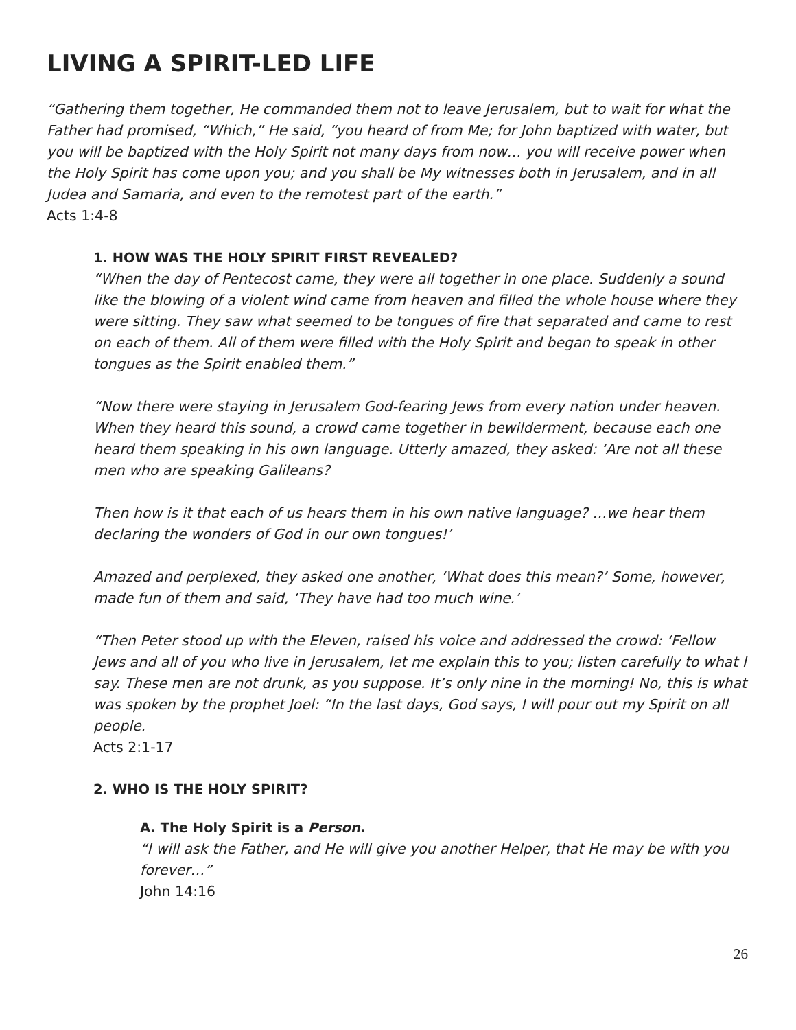LIVING A SPIRIT-LED LIFE
“Gathering them together, He commanded them not to leave Jerusalem, but to wait for what the Father had promised, “Which,” He said, “you heard of from Me; for John baptized with water, but you will be baptized with the Holy Spirit not many days from now… you will receive power when the Holy Spirit has come upon you; and you shall be My witnesses both in Jerusalem, and in all Judea and Samaria, and even to the remotest part of the earth.”
Acts 1:4-8
1. HOW WAS THE HOLY SPIRIT FIRST REVEALED?
“When the day of Pentecost came, they were all together in one place. Suddenly a sound like the blowing of a violent wind came from heaven and filled the whole house where they were sitting. They saw what seemed to be tongues of fire that separated and came to rest on each of them. All of them were filled with the Holy Spirit and began to speak in other tongues as the Spirit enabled them.”
“Now there were staying in Jerusalem God-fearing Jews from every nation under heaven. When they heard this sound, a crowd came together in bewilderment, because each one heard them speaking in his own language. Utterly amazed, they asked: ‘Are not all these men who are speaking Galileans?
Then how is it that each of us hears them in his own native language? …we hear them declaring the wonders of God in our own tongues!’
Amazed and perplexed, they asked one another, ‘What does this mean?’ Some, however, made fun of them and said, ‘They have had too much wine.’
“Then Peter stood up with the Eleven, raised his voice and addressed the crowd: ‘Fellow Jews and all of you who live in Jerusalem, let me explain this to you; listen carefully to what I say. These men are not drunk, as you suppose. It’s only nine in the morning! No, this is what was spoken by the prophet Joel: “In the last days, God says, I will pour out my Spirit on all people.
Acts 2:1-17
2. WHO IS THE HOLY SPIRIT?
A. The Holy Spirit is a Person.
“I will ask the Father, and He will give you another Helper, that He may be with you forever…”
John 14:16
26